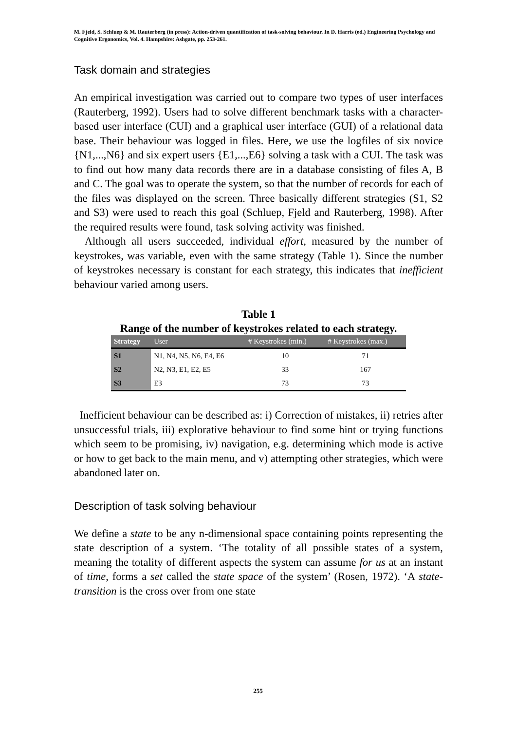M. Fjeld, S. Schluep & M. Rauterberg (in press): Action-driven quantification of task-solving behaviour. In D. Harris (ed.) Engineering Psychology and Cognitive Ergonomics, Vol. 4. Hampshire: Ashgate, pp. 253-261.
Task domain and strategies
An empirical investigation was carried out to compare two types of user interfaces (Rauterberg, 1992). Users had to solve different benchmark tasks with a character-based user interface (CUI) and a graphical user interface (GUI) of a relational data base. Their behaviour was logged in files. Here, we use the logfiles of six novice {N1,...,N6} and six expert users {E1,...,E6} solving a task with a CUI. The task was to find out how many data records there are in a database consisting of files A, B and C. The goal was to operate the system, so that the number of records for each of the files was displayed on the screen. Three basically different strategies (S1, S2 and S3) were used to reach this goal (Schluep, Fjeld and Rauterberg, 1998). After the required results were found, task solving activity was finished.
Although all users succeeded, individual effort, measured by the number of keystrokes, was variable, even with the same strategy (Table 1). Since the number of keystrokes necessary is constant for each strategy, this indicates that inefficient behaviour varied among users.
Table 1
Range of the number of keystrokes related to each strategy.
| Strategy | User | # Keystrokes (min.) | # Keystrokes (max.) |
| --- | --- | --- | --- |
| S1 | N1, N4, N5, N6, E4, E6 | 10 | 71 |
| S2 | N2, N3, E1, E2, E5 | 33 | 167 |
| S3 | E3 | 73 | 73 |
Inefficient behaviour can be described as: i) Correction of mistakes, ii) retries after unsuccessful trials, iii) explorative behaviour to find some hint or trying functions which seem to be promising, iv) navigation, e.g. determining which mode is active or how to get back to the main menu, and v) attempting other strategies, which were abandoned later on.
Description of task solving behaviour
We define a state to be any n-dimensional space containing points representing the state description of a system. ‘The totality of all possible states of a system, meaning the totality of different aspects the system can assume for us at an instant of time, forms a set called the state space of the system’ (Rosen, 1972). ‘A state-transition is the cross over from one state
255